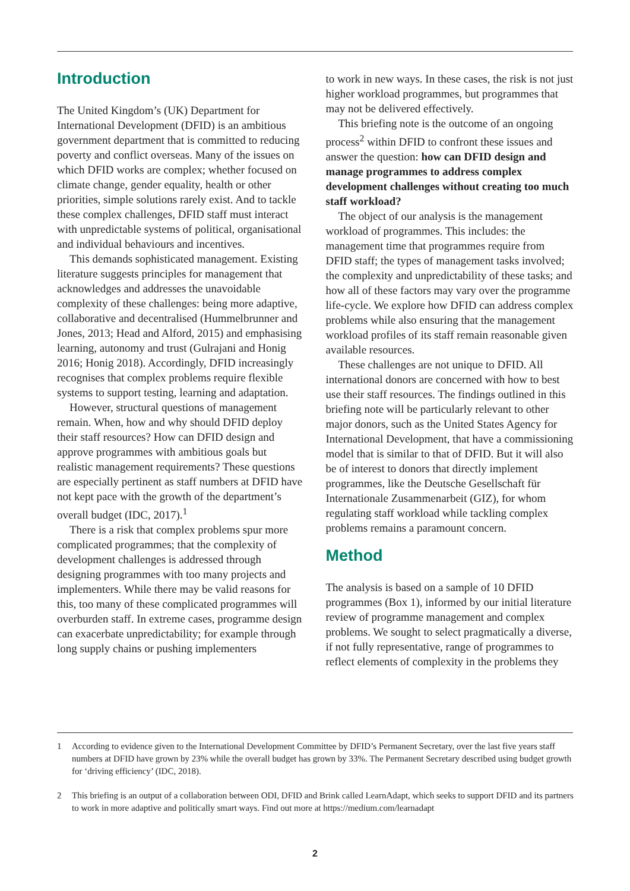Introduction
The United Kingdom’s (UK) Department for International Development (DFID) is an ambitious government department that is committed to reducing poverty and conflict overseas. Many of the issues on which DFID works are complex; whether focused on climate change, gender equality, health or other priorities, simple solutions rarely exist. And to tackle these complex challenges, DFID staff must interact with unpredictable systems of political, organisational and individual behaviours and incentives.
This demands sophisticated management. Existing literature suggests principles for management that acknowledges and addresses the unavoidable complexity of these challenges: being more adaptive, collaborative and decentralised (Hummelbrunner and Jones, 2013; Head and Alford, 2015) and emphasising learning, autonomy and trust (Gulrajani and Honig 2016; Honig 2018). Accordingly, DFID increasingly recognises that complex problems require flexible systems to support testing, learning and adaptation.
However, structural questions of management remain. When, how and why should DFID deploy their staff resources? How can DFID design and approve programmes with ambitious goals but realistic management requirements? These questions are especially pertinent as staff numbers at DFID have not kept pace with the growth of the department’s overall budget (IDC, 2017).<sup>1</sup>
There is a risk that complex problems spur more complicated programmes; that the complexity of development challenges is addressed through designing programmes with too many projects and implementers. While there may be valid reasons for this, too many of these complicated programmes will overburden staff. In extreme cases, programme design can exacerbate unpredictability; for example through long supply chains or pushing implementers
to work in new ways. In these cases, the risk is not just higher workload programmes, but programmes that may not be delivered effectively.
This briefing note is the outcome of an ongoing process<sup>2</sup> within DFID to confront these issues and answer the question: how can DFID design and manage programmes to address complex development challenges without creating too much staff workload?
The object of our analysis is the management workload of programmes. This includes: the management time that programmes require from DFID staff; the types of management tasks involved; the complexity and unpredictability of these tasks; and how all of these factors may vary over the programme life-cycle. We explore how DFID can address complex problems while also ensuring that the management workload profiles of its staff remain reasonable given available resources.
These challenges are not unique to DFID. All international donors are concerned with how to best use their staff resources. The findings outlined in this briefing note will be particularly relevant to other major donors, such as the United States Agency for International Development, that have a commissioning model that is similar to that of DFID. But it will also be of interest to donors that directly implement programmes, like the Deutsche Gesellschaft für Internationale Zusammenarbeit (GIZ), for whom regulating staff workload while tackling complex problems remains a paramount concern.
Method
The analysis is based on a sample of 10 DFID programmes (Box 1), informed by our initial literature review of programme management and complex problems. We sought to select pragmatically a diverse, if not fully representative, range of programmes to reflect elements of complexity in the problems they
1 According to evidence given to the International Development Committee by DFID’s Permanent Secretary, over the last five years staff numbers at DFID have grown by 23% while the overall budget has grown by 33%. The Permanent Secretary described using budget growth for ‘driving efficiency’ (IDC, 2018).
2 This briefing is an output of a collaboration between ODI, DFID and Brink called LearnAdapt, which seeks to support DFID and its partners to work in more adaptive and politically smart ways. Find out more at https://medium.com/learnadapt
2